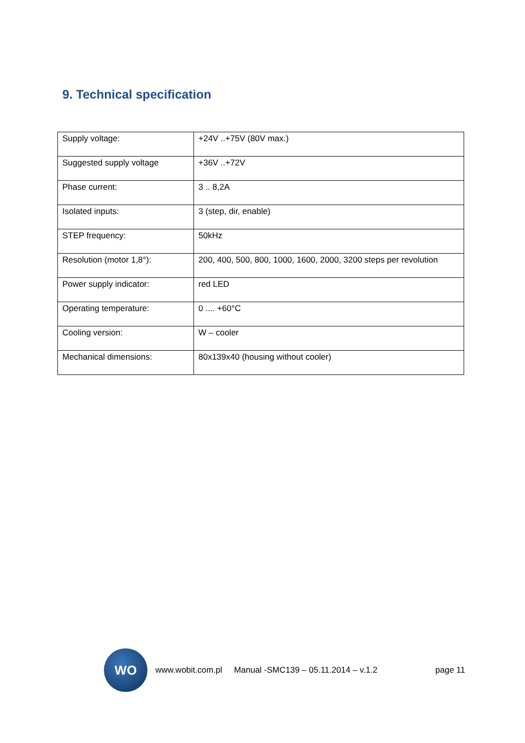9. Technical specification
| Supply voltage: | +24V ..+75V (80V max.) |
| Suggested supply voltage | +36V ..+72V |
| Phase current: | 3 .. 8,2A |
| Isolated inputs: | 3 (step, dir, enable) |
| STEP frequency: | 50kHz |
| Resolution (motor 1,8°): | 200, 400, 500, 800, 1000, 1600, 2000, 3200 steps per revolution |
| Power supply indicator: | red LED |
| Operating temperature: | 0 .... +60°C |
| Cooling version: | W – cooler |
| Mechanical dimensions: | 80x139x40 (housing without cooler) |
WO
www.wobit.com.pl Manual -SMC139 – 05.11.2014 – v.1.2 page 11